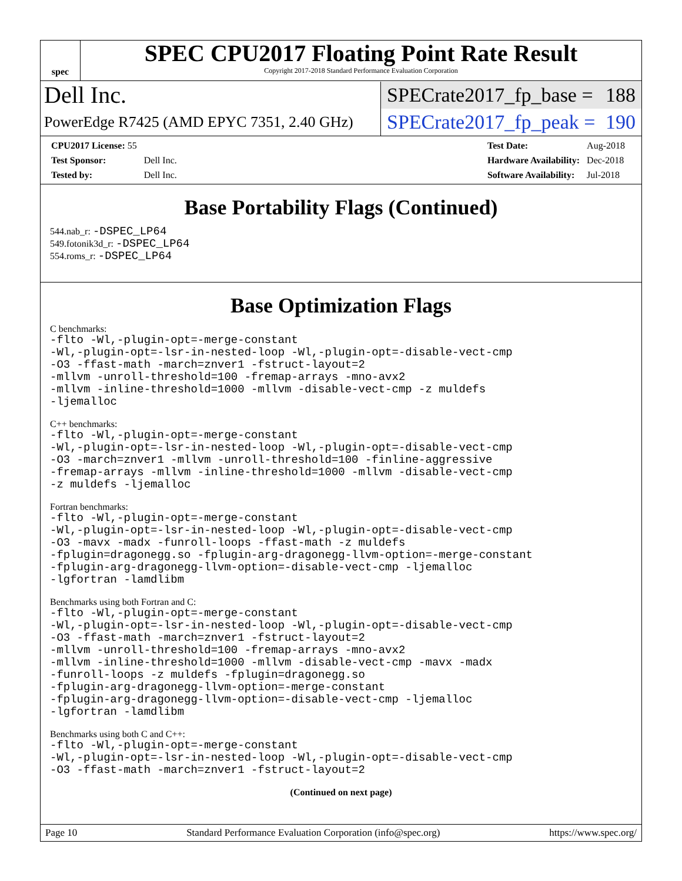spec
SPEC CPU2017 Floating Point Rate Result
Copyright 2017-2018 Standard Performance Evaluation Corporation
Dell Inc.
SPECrate2017_fp_base = 188
PowerEdge R7425 (AMD EPYC 7351, 2.40 GHz)
SPECrate2017_fp_peak = 190
| CPU2017 License: 55 | |
| Test Sponsor: | Dell Inc. |
| Tested by: | Dell Inc. |
| Test Date: | Aug-2018 |
| Hardware Availability: | Dec-2018 |
| Software Availability: | Jul-2018 |
Base Portability Flags (Continued)
544.nab_r: -DSPEC_LP64
549.fotonik3d_r: -DSPEC_LP64
554.roms_r: -DSPEC_LP64
Base Optimization Flags
C benchmarks:
-flto -Wl,-plugin-opt=-merge-constant
-Wl,-plugin-opt=-lsr-in-nested-loop -Wl,-plugin-opt=-disable-vect-cmp
-O3 -ffast-math -march=znver1 -fstruct-layout=2
-mllvm -unroll-threshold=100 -fremap-arrays -mno-avx2
-mllvm -inline-threshold=1000 -mllvm -disable-vect-cmp -z muldefs
-ljemalloc
C++ benchmarks:
-flto -Wl,-plugin-opt=-merge-constant
-Wl,-plugin-opt=-lsr-in-nested-loop -Wl,-plugin-opt=-disable-vect-cmp
-O3 -march=znver1 -mllvm -unroll-threshold=100 -finline-aggressive
-fremap-arrays -mllvm -inline-threshold=1000 -mllvm -disable-vect-cmp
-z muldefs -ljemalloc
Fortran benchmarks:
-flto -Wl,-plugin-opt=-merge-constant
-Wl,-plugin-opt=-lsr-in-nested-loop -Wl,-plugin-opt=-disable-vect-cmp
-O3 -mavx -madx -funroll-loops -ffast-math -z muldefs
-fplugin=dragonegg.so -fplugin-arg-dragonegg-llvm-option=-merge-constant
-fplugin-arg-dragonegg-llvm-option=-disable-vect-cmp -ljemalloc
-lgfortran -lamdlibm
Benchmarks using both Fortran and C:
-flto -Wl,-plugin-opt=-merge-constant
-Wl,-plugin-opt=-lsr-in-nested-loop -Wl,-plugin-opt=-disable-vect-cmp
-O3 -ffast-math -march=znver1 -fstruct-layout=2
-mllvm -unroll-threshold=100 -fremap-arrays -mno-avx2
-mllvm -inline-threshold=1000 -mllvm -disable-vect-cmp -mavx -madx
-funroll-loops -z muldefs -fplugin=dragonegg.so
-fplugin-arg-dragonegg-llvm-option=-merge-constant
-fplugin-arg-dragonegg-llvm-option=-disable-vect-cmp -ljemalloc
-lgfortran -lamdlibm
Benchmarks using both C and C++:
-flto -Wl,-plugin-opt=-merge-constant
-Wl,-plugin-opt=-lsr-in-nested-loop -Wl,-plugin-opt=-disable-vect-cmp
-O3 -ffast-math -march=znver1 -fstruct-layout=2
(Continued on next page)
Page 10 Standard Performance Evaluation Corporation (info@spec.org) https://www.spec.org/